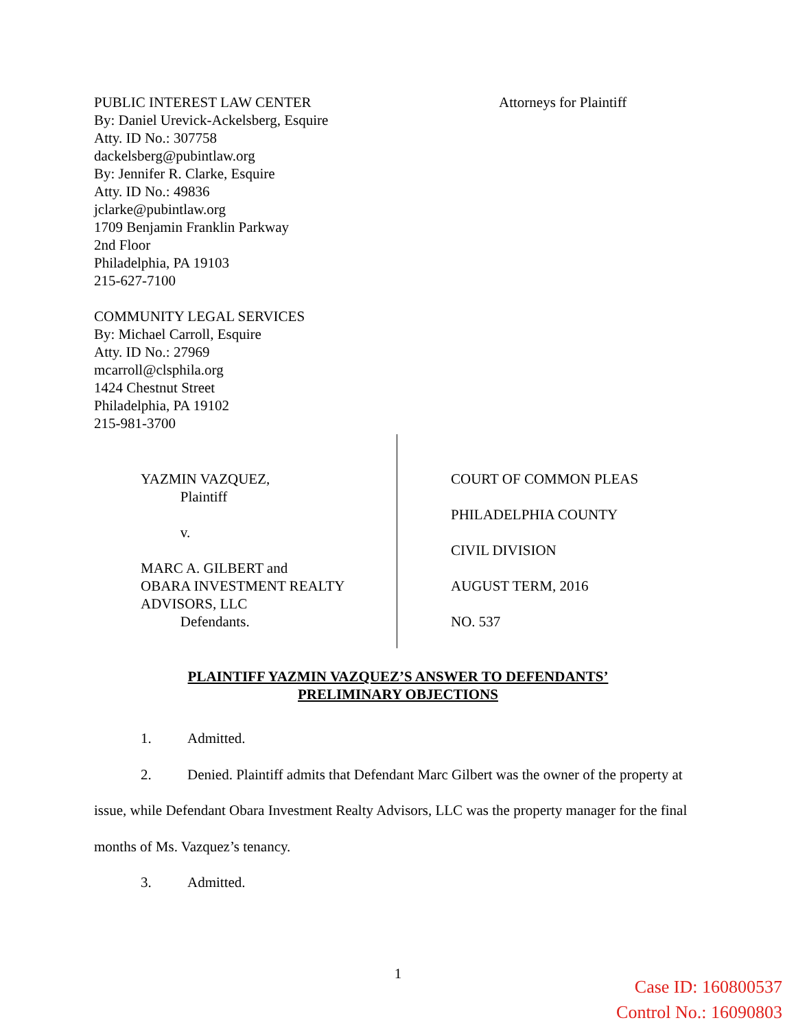PUBLIC INTEREST LAW CENTER
By: Daniel Urevick-Ackelsberg, Esquire
Atty. ID No.: 307758
dackelsberg@pubintlaw.org
By: Jennifer R. Clarke, Esquire
Atty. ID No.: 49836
jclarke@pubintlaw.org
1709 Benjamin Franklin Parkway
2nd Floor
Philadelphia, PA 19103
215-627-7100
COMMUNITY LEGAL SERVICES
By: Michael Carroll, Esquire
Atty. ID No.: 27969
mcarroll@clsphila.org
1424 Chestnut Street
Philadelphia, PA 19102
215-981-3700
Attorneys for Plaintiff
YAZMIN VAZQUEZ,
Plaintiff
v.
MARC A. GILBERT and
OBARA INVESTMENT REALTY
ADVISORS, LLC
Defendants.
COURT OF COMMON PLEAS
PHILADELPHIA COUNTY
CIVIL DIVISION
AUGUST TERM, 2016
NO. 537
PLAINTIFF YAZMIN VAZQUEZ’S ANSWER TO DEFENDANTS’
PRELIMINARY OBJECTIONS
1. Admitted.
2. Denied. Plaintiff admits that Defendant Marc Gilbert was the owner of the property at issue, while Defendant Obara Investment Realty Advisors, LLC was the property manager for the final months of Ms. Vazquez’s tenancy.
3. Admitted.
1
Case ID: 160800537
Control No.: 16090803